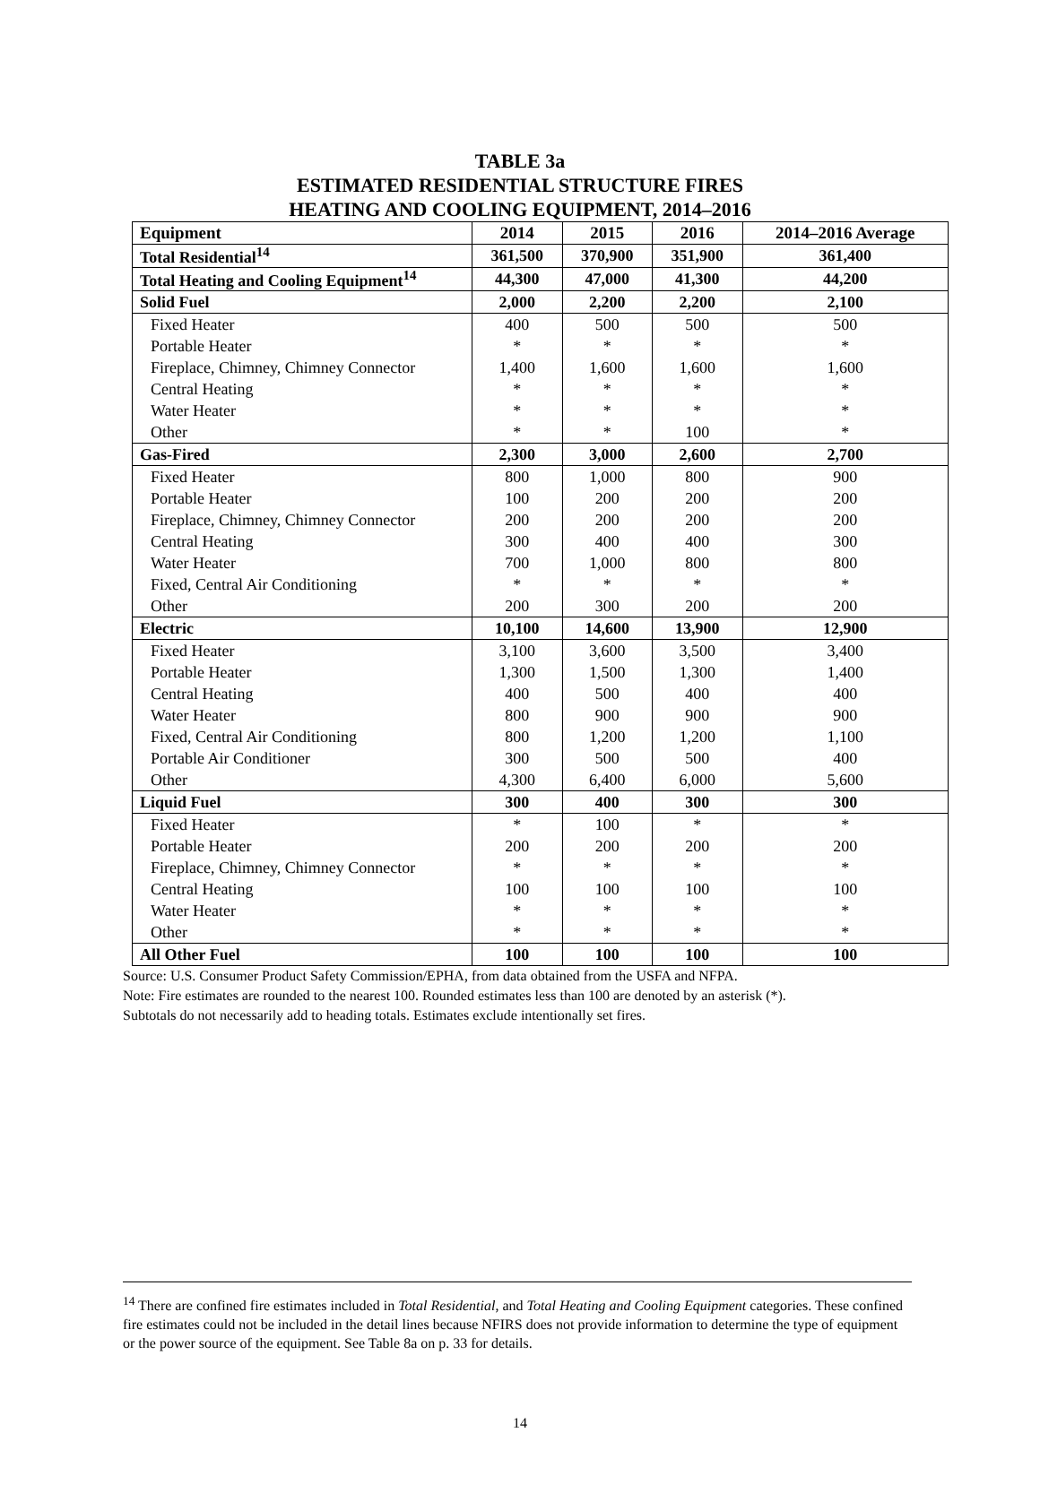TABLE 3a
ESTIMATED RESIDENTIAL STRUCTURE FIRES
HEATING AND COOLING EQUIPMENT, 2014–2016
| Equipment | 2014 | 2015 | 2016 | 2014–2016 Average |
| --- | --- | --- | --- | --- |
| Total Residential<sup>14</sup> | 361,500 | 370,900 | 351,900 | 361,400 |
| Total Heating and Cooling Equipment<sup>14</sup> | 44,300 | 47,000 | 41,300 | 44,200 |
| Solid Fuel | 2,000 | 2,200 | 2,200 | 2,100 |
| Fixed Heater | 400 | 500 | 500 | 500 |
| Portable Heater | * | * | * | * |
| Fireplace, Chimney, Chimney Connector | 1,400 | 1,600 | 1,600 | 1,600 |
| Central Heating | * | * | * | * |
| Water Heater | * | * | * | * |
| Other | * | * | 100 | * |
| Gas-Fired | 2,300 | 3,000 | 2,600 | 2,700 |
| Fixed Heater | 800 | 1,000 | 800 | 900 |
| Portable Heater | 100 | 200 | 200 | 200 |
| Fireplace, Chimney, Chimney Connector | 200 | 200 | 200 | 200 |
| Central Heating | 300 | 400 | 400 | 300 |
| Water Heater | 700 | 1,000 | 800 | 800 |
| Fixed, Central Air Conditioning | * | * | * | * |
| Other | 200 | 300 | 200 | 200 |
| Electric | 10,100 | 14,600 | 13,900 | 12,900 |
| Fixed Heater | 3,100 | 3,600 | 3,500 | 3,400 |
| Portable Heater | 1,300 | 1,500 | 1,300 | 1,400 |
| Central Heating | 400 | 500 | 400 | 400 |
| Water Heater | 800 | 900 | 900 | 900 |
| Fixed, Central Air Conditioning | 800 | 1,200 | 1,200 | 1,100 |
| Portable Air Conditioner | 300 | 500 | 500 | 400 |
| Other | 4,300 | 6,400 | 6,000 | 5,600 |
| Liquid Fuel | 300 | 400 | 300 | 300 |
| Fixed Heater | * | 100 | * | * |
| Portable Heater | 200 | 200 | 200 | 200 |
| Fireplace, Chimney, Chimney Connector | * | * | * | * |
| Central Heating | 100 | 100 | 100 | 100 |
| Water Heater | * | * | * | * |
| Other | * | * | * | * |
| All Other Fuel | 100 | 100 | 100 | 100 |
Source: U.S. Consumer Product Safety Commission/EPHA, from data obtained from the USFA and NFPA.
Note: Fire estimates are rounded to the nearest 100. Rounded estimates less than 100 are denoted by an asterisk (*).
Subtotals do not necessarily add to heading totals. Estimates exclude intentionally set fires.
<sup>14</sup> There are confined fire estimates included in Total Residential, and Total Heating and Cooling Equipment categories. These confined fire estimates could not be included in the detail lines because NFIRS does not provide information to determine the type of equipment or the power source of the equipment. See Table 8a on p. 33 for details.
14